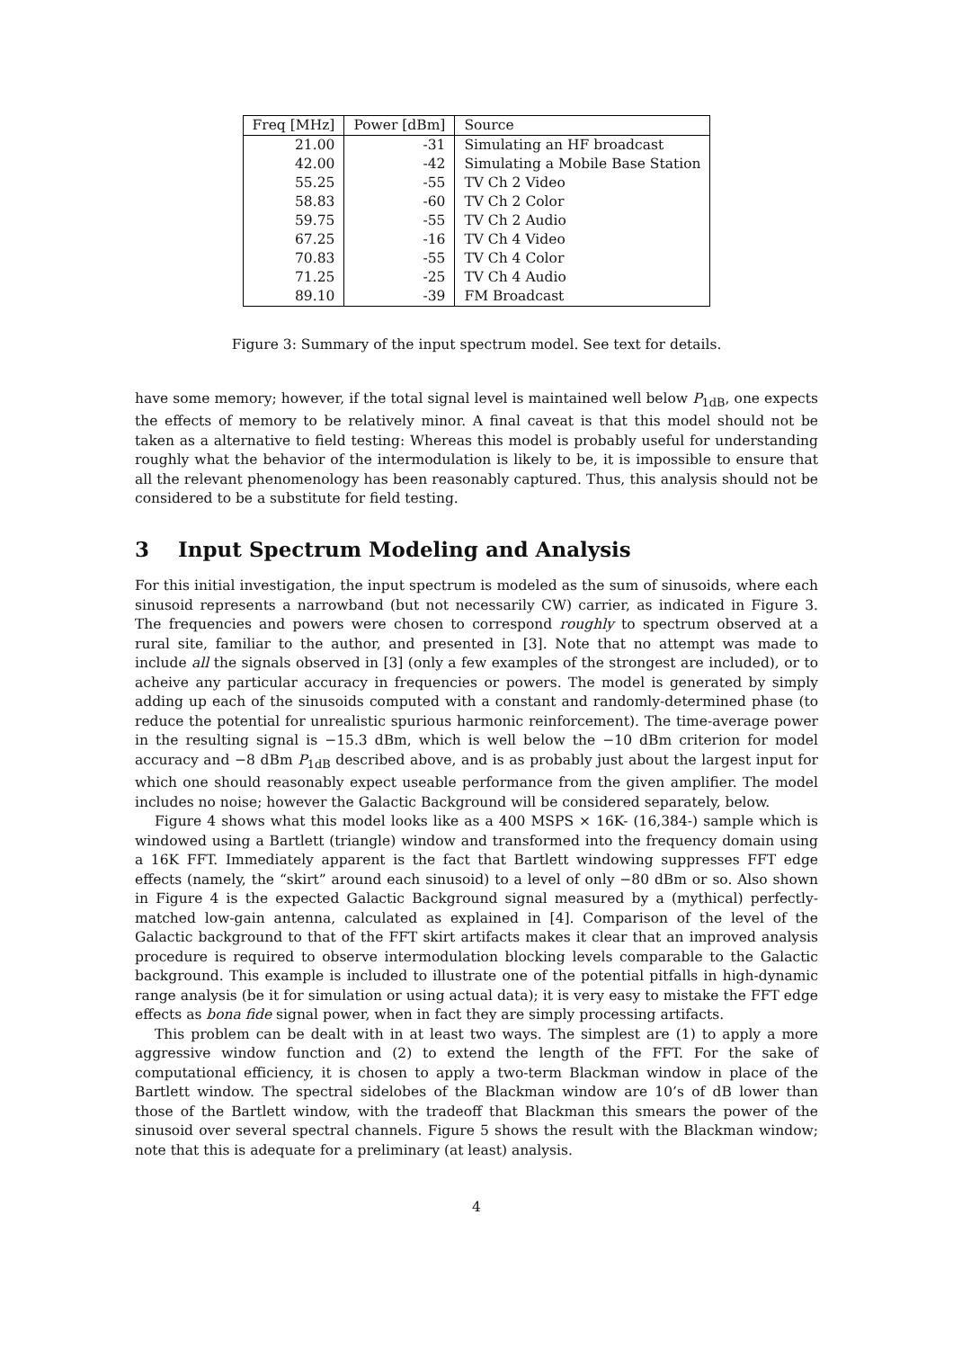| Freq [MHz] | Power [dBm] | Source |
| --- | --- | --- |
| 21.00 | -31 | Simulating an HF broadcast |
| 42.00 | -42 | Simulating a Mobile Base Station |
| 55.25 | -55 | TV Ch 2 Video |
| 58.83 | -60 | TV Ch 2 Color |
| 59.75 | -55 | TV Ch 2 Audio |
| 67.25 | -16 | TV Ch 4 Video |
| 70.83 | -55 | TV Ch 4 Color |
| 71.25 | -25 | TV Ch 4 Audio |
| 89.10 | -39 | FM Broadcast |
Figure 3: Summary of the input spectrum model. See text for details.
have some memory; however, if the total signal level is maintained well below P<sub>1dB</sub>, one expects the effects of memory to be relatively minor. A final caveat is that this model should not be taken as a alternative to field testing: Whereas this model is probably useful for understanding roughly what the behavior of the intermodulation is likely to be, it is impossible to ensure that all the relevant phenomenology has been reasonably captured. Thus, this analysis should not be considered to be a substitute for field testing.
3 Input Spectrum Modeling and Analysis
For this initial investigation, the input spectrum is modeled as the sum of sinusoids, where each sinusoid represents a narrowband (but not necessarily CW) carrier, as indicated in Figure 3. The frequencies and powers were chosen to correspond roughly to spectrum observed at a rural site, familiar to the author, and presented in [3]. Note that no attempt was made to include all the signals observed in [3] (only a few examples of the strongest are included), or to acheive any particular accuracy in frequencies or powers. The model is generated by simply adding up each of the sinusoids computed with a constant and randomly-determined phase (to reduce the potential for unrealistic spurious harmonic reinforcement). The time-average power in the resulting signal is −15.3 dBm, which is well below the −10 dBm criterion for model accuracy and −8 dBm P<sub>1dB</sub> described above, and is as probably just about the largest input for which one should reasonably expect useable performance from the given amplifier. The model includes no noise; however the Galactic Background will be considered separately, below.
Figure 4 shows what this model looks like as a 400 MSPS × 16K- (16,384-) sample which is windowed using a Bartlett (triangle) window and transformed into the frequency domain using a 16K FFT. Immediately apparent is the fact that Bartlett windowing suppresses FFT edge effects (namely, the “skirt” around each sinusoid) to a level of only −80 dBm or so. Also shown in Figure 4 is the expected Galactic Background signal measured by a (mythical) perfectly-matched low-gain antenna, calculated as explained in [4]. Comparison of the level of the Galactic background to that of the FFT skirt artifacts makes it clear that an improved analysis procedure is required to observe intermodulation blocking levels comparable to the Galactic background. This example is included to illustrate one of the potential pitfalls in high-dynamic range analysis (be it for simulation or using actual data); it is very easy to mistake the FFT edge effects as bona fide signal power, when in fact they are simply processing artifacts.
This problem can be dealt with in at least two ways. The simplest are (1) to apply a more aggressive window function and (2) to extend the length of the FFT. For the sake of computational efficiency, it is chosen to apply a two-term Blackman window in place of the Bartlett window. The spectral sidelobes of the Blackman window are 10’s of dB lower than those of the Bartlett window, with the tradeoff that Blackman this smears the power of the sinusoid over several spectral channels. Figure 5 shows the result with the Blackman window; note that this is adequate for a preliminary (at least) analysis.
4